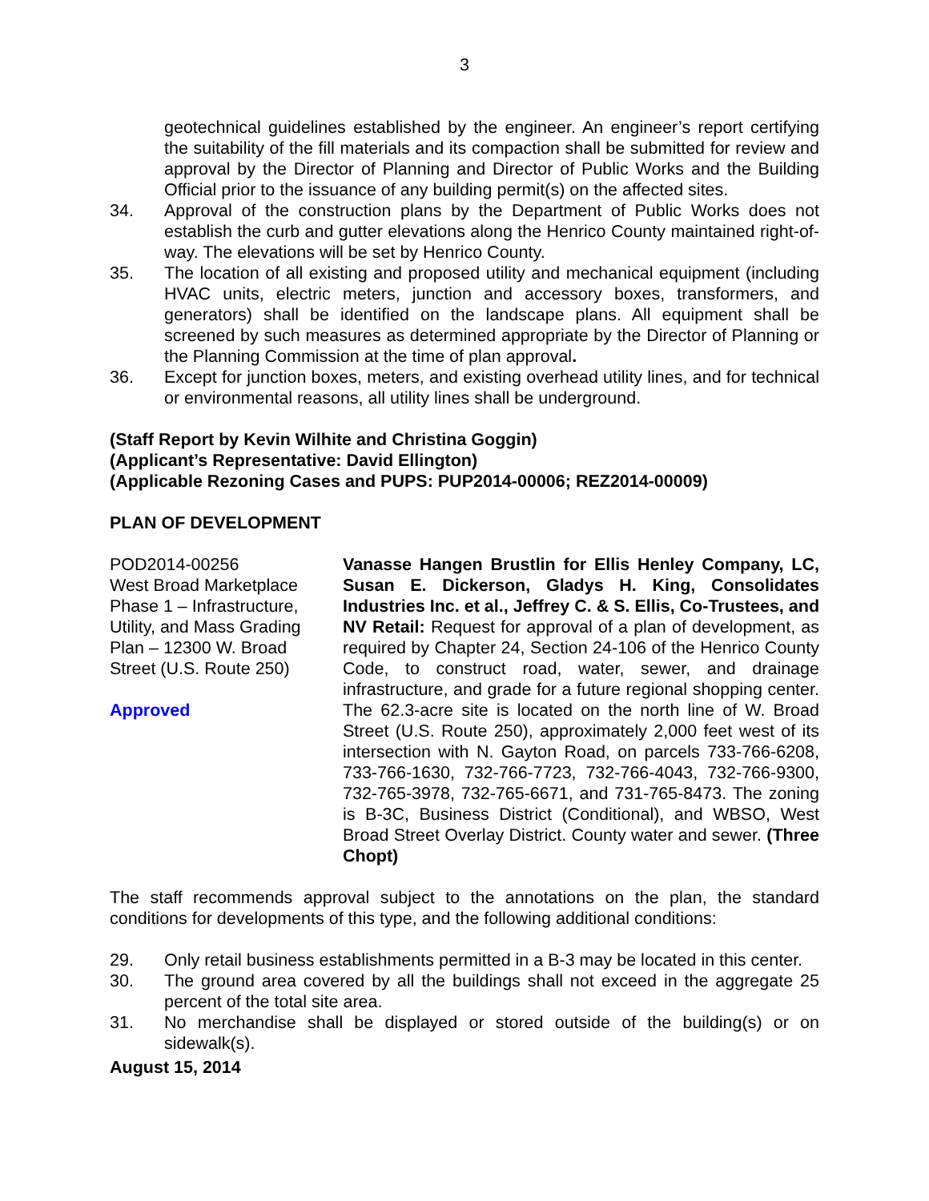3
geotechnical guidelines established by the engineer. An engineer’s report certifying the suitability of the fill materials and its compaction shall be submitted for review and approval by the Director of Planning and Director of Public Works and the Building Official prior to the issuance of any building permit(s) on the affected sites.
34. Approval of the construction plans by the Department of Public Works does not establish the curb and gutter elevations along the Henrico County maintained right-of-way. The elevations will be set by Henrico County.
35. The location of all existing and proposed utility and mechanical equipment (including HVAC units, electric meters, junction and accessory boxes, transformers, and generators) shall be identified on the landscape plans. All equipment shall be screened by such measures as determined appropriate by the Director of Planning or the Planning Commission at the time of plan approval.
36. Except for junction boxes, meters, and existing overhead utility lines, and for technical or environmental reasons, all utility lines shall be underground.
(Staff Report by Kevin Wilhite and Christina Goggin)
(Applicant’s Representative: David Ellington)
(Applicable Rezoning Cases and PUPS: PUP2014-00006; REZ2014-00009)
PLAN OF DEVELOPMENT
POD2014-00256
West Broad Marketplace
Phase 1 – Infrastructure,
Utility, and Mass Grading
Plan – 12300 W. Broad
Street (U.S. Route 250)
Approved
Vanasse Hangen Brustlin for Ellis Henley Company, LC, Susan E. Dickerson, Gladys H. King, Consolidates Industries Inc. et al., Jeffrey C. & S. Ellis, Co-Trustees, and NV Retail: Request for approval of a plan of development, as required by Chapter 24, Section 24-106 of the Henrico County Code, to construct road, water, sewer, and drainage infrastructure, and grade for a future regional shopping center. The 62.3-acre site is located on the north line of W. Broad Street (U.S. Route 250), approximately 2,000 feet west of its intersection with N. Gayton Road, on parcels 733-766-6208, 733-766-1630, 732-766-7723, 732-766-4043, 732-766-9300, 732-765-3978, 732-765-6671, and 731-765-8473. The zoning is B-3C, Business District (Conditional), and WBSO, West Broad Street Overlay District. County water and sewer. (Three Chopt)
The staff recommends approval subject to the annotations on the plan, the standard conditions for developments of this type, and the following additional conditions:
29. Only retail business establishments permitted in a B-3 may be located in this center.
30. The ground area covered by all the buildings shall not exceed in the aggregate 25 percent of the total site area.
31. No merchandise shall be displayed or stored outside of the building(s) or on sidewalk(s).
August 15, 2014